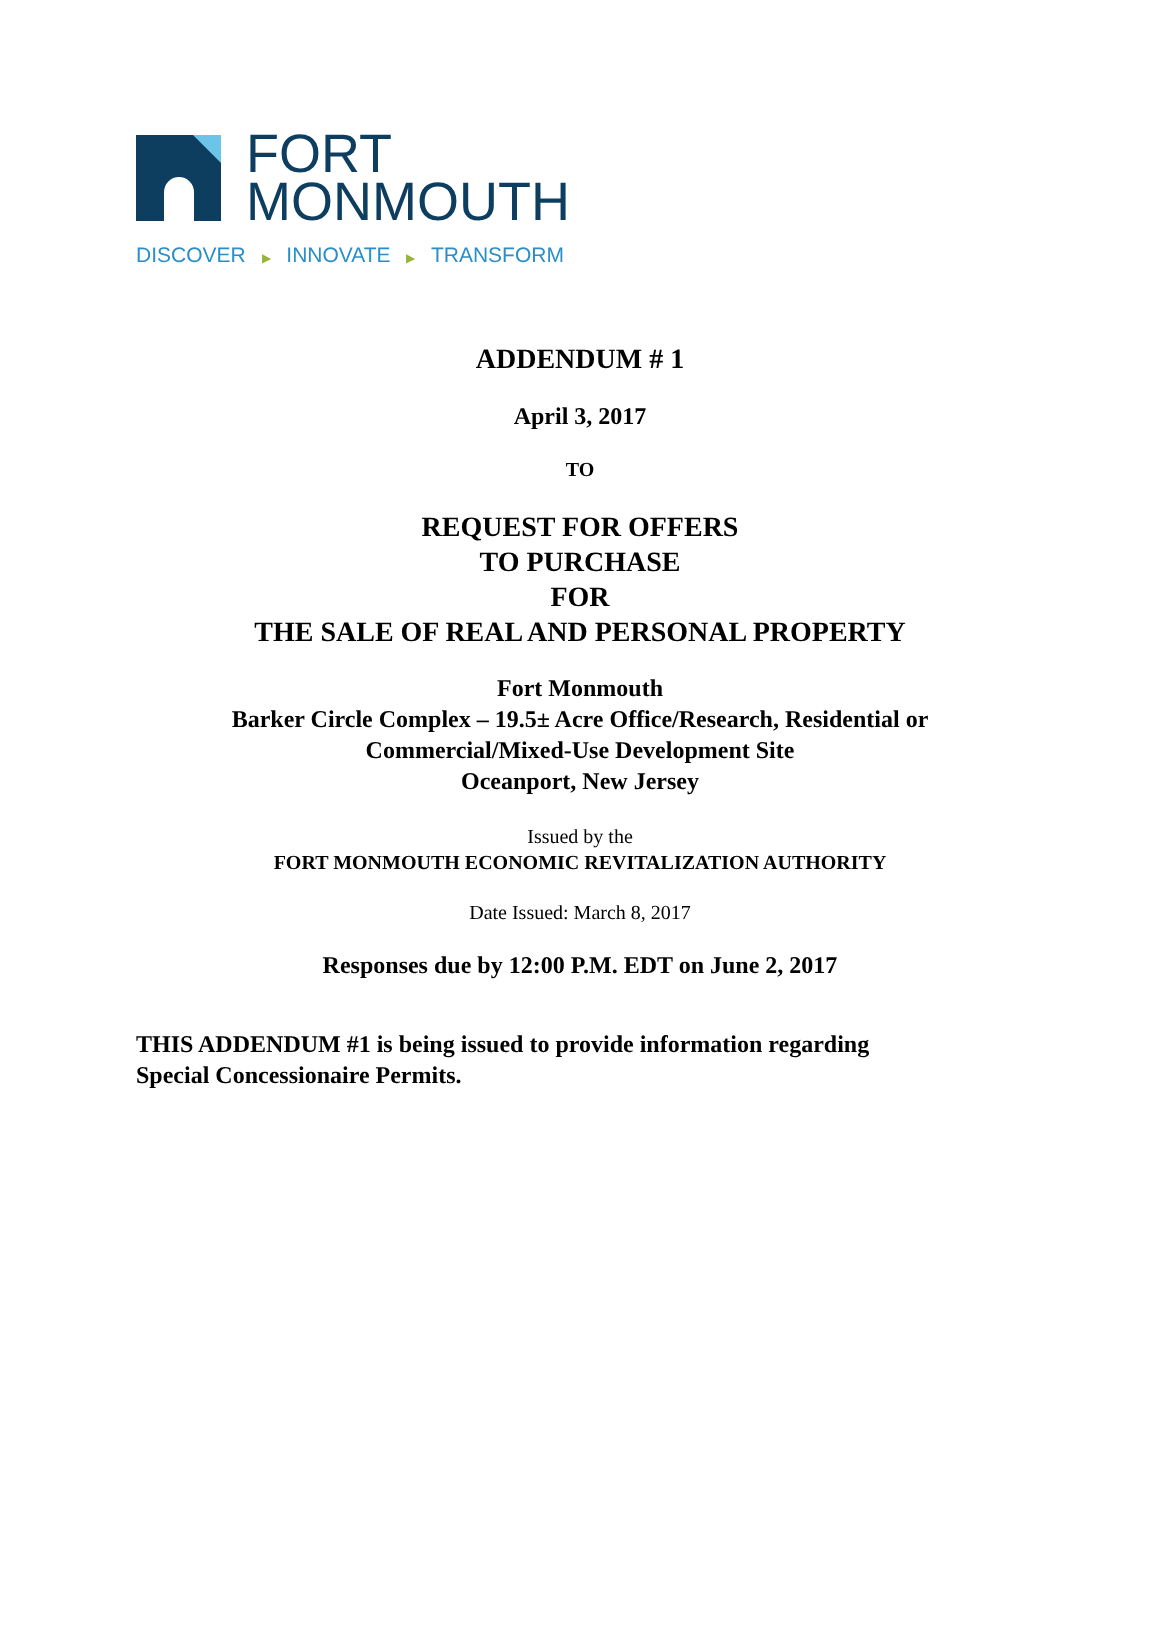FORT
MONMOUTH
DISCOVER ▶ INNOVATE ▶ TRANSFORM
ADDENDUM # 1
April 3, 2017
TO
REQUEST FOR OFFERS
TO PURCHASE
FOR
THE SALE OF REAL AND PERSONAL PROPERTY
Fort Monmouth
Barker Circle Complex – 19.5± Acre Office/Research, Residential or
Commercial/Mixed-Use Development Site
Oceanport, New Jersey
Issued by the
FORT MONMOUTH ECONOMIC REVITALIZATION AUTHORITY
Date Issued: March 8, 2017
Responses due by 12:00 P.M. EDT on June 2, 2017
THIS ADDENDUM #1 is being issued to provide information regarding
Special Concessionaire Permits.